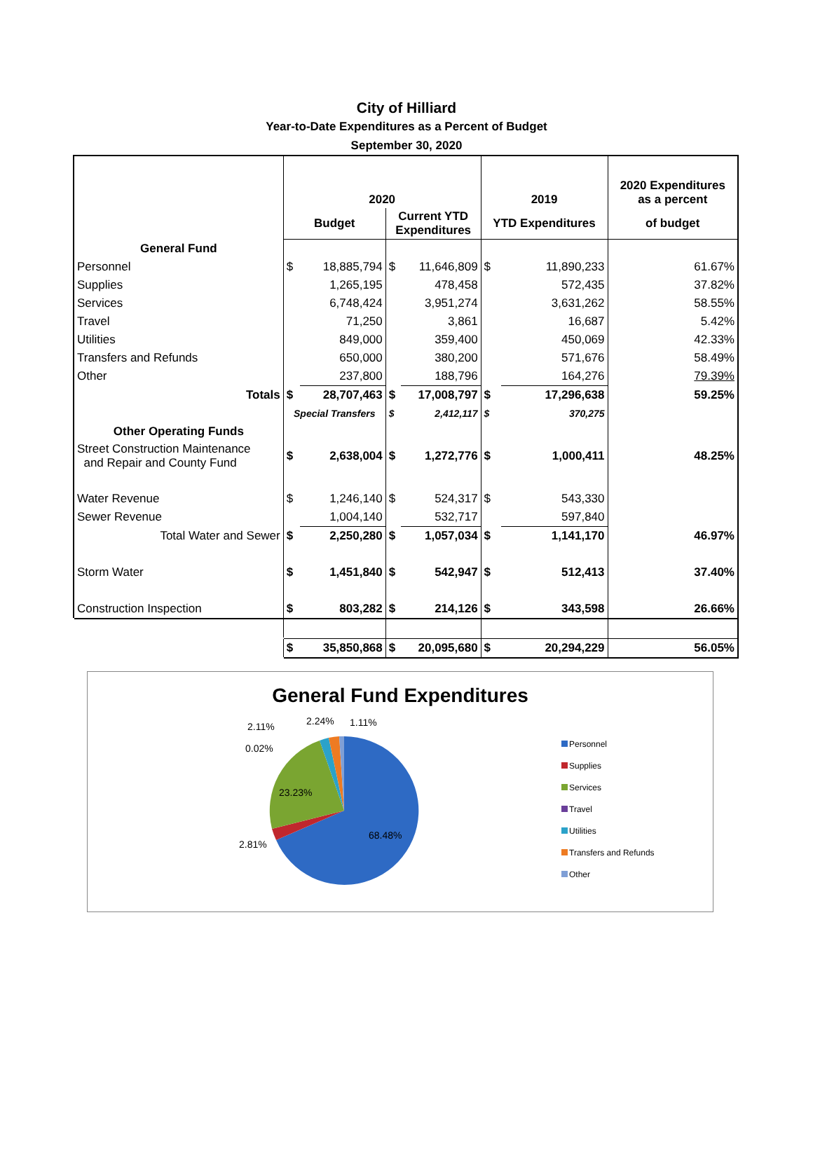City of Hilliard
Year-to-Date Expenditures as a Percent of Budget
September 30, 2020
| | 2020 | | | | 2019 | | 2020 Expenditures as a percent |
| | Budget | | Current YTD Expenditures | | YTD Expenditures | | of budget |
| General Fund | | | | | | | |
| Personnel | $ | 18,885,794 | $ | 11,646,809 | $ | 11,890,233 | 61.67% |
| Supplies | | 1,265,195 | | 478,458 | | 572,435 | 37.82% |
| Services | | 6,748,424 | | 3,951,274 | | 3,631,262 | 58.55% |
| Travel | | 71,250 | | 3,861 | | 16,687 | 5.42% |
| Utilities | | 849,000 | | 359,400 | | 450,069 | 42.33% |
| Transfers and Refunds | | 650,000 | | 380,200 | | 571,676 | 58.49% |
| Other | | 237,800 | | 188,796 | | 164,276 | 79.39% |
| Totals | $ | 28,707,463 | $ | 17,008,797 | $ | 17,296,638 | 59.25% |
| | Special Transfers | | $ | 2,412,117 | $ | 370,275 | |
| Other Operating Funds | | | | | | | |
| Street Construction Maintenance and Repair and County Fund | $ | 2,638,004 | $ | 1,272,776 | $ | 1,000,411 | 48.25% |
| Water Revenue | $ | 1,246,140 | $ | 524,317 | $ | 543,330 | |
| Sewer Revenue | | 1,004,140 | | 532,717 | | 597,840 | |
| Total Water and Sewer | $ | 2,250,280 | $ | 1,057,034 | $ | 1,141,170 | 46.97% |
| Storm Water | $ | 1,451,840 | $ | 542,947 | $ | 512,413 | 37.40% |
| Construction Inspection | $ | 803,282 | $ | 214,126 | $ | 343,598 | 26.66% |
| | $ | 35,850,868 | $ | 20,095,680 | $ | 20,294,229 | 56.05% |
General Fund Expenditures
2.11% 2.24% 1.11%
0.02%
23.23%
2.81%
68.48%
Personnel
Supplies
Services
Travel
Utilities
Transfers and Refunds
Other